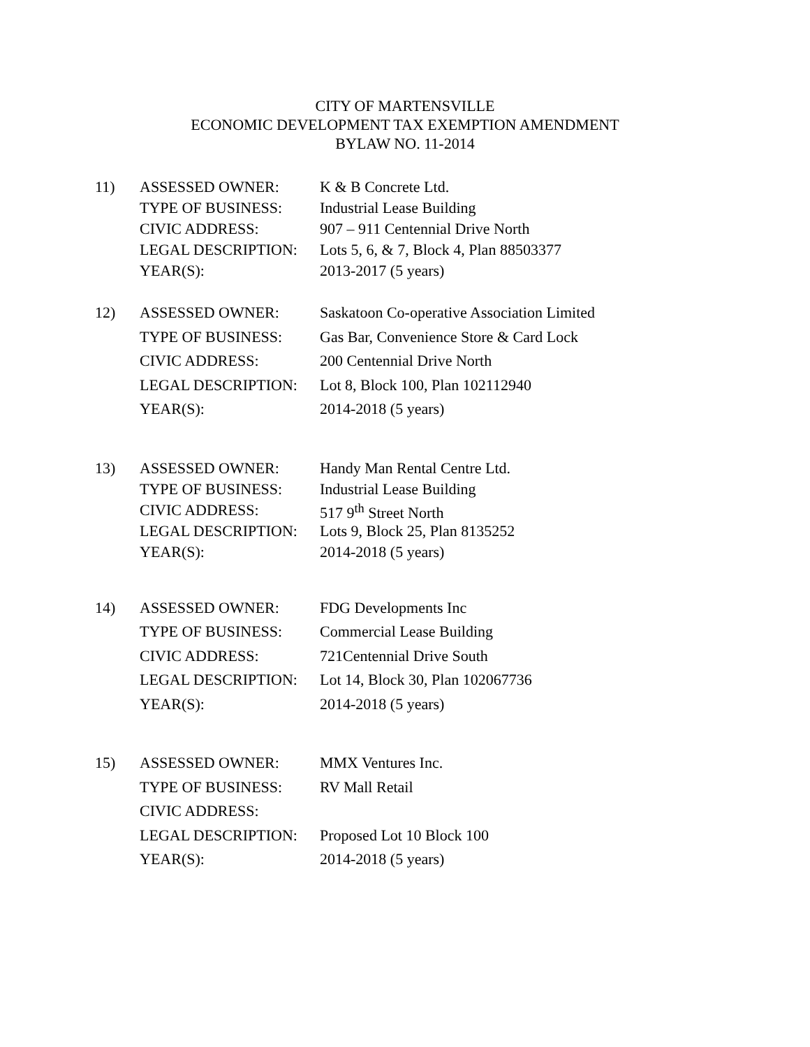CITY OF MARTENSVILLE
ECONOMIC DEVELOPMENT TAX EXEMPTION AMENDMENT
BYLAW NO. 11-2014
| 11) | ASSESSED OWNER: | K & B Concrete Ltd. |
| | TYPE OF BUSINESS: | Industrial Lease Building |
| | CIVIC ADDRESS: | 907 – 911 Centennial Drive North |
| | LEGAL DESCRIPTION: | Lots 5, 6, & 7, Block 4, Plan 88503377 |
| | YEAR(S): | 2013-2017 (5 years) |
| 12) | ASSESSED OWNER: | Saskatoon Co-operative Association Limited |
| | TYPE OF BUSINESS: | Gas Bar, Convenience Store & Card Lock |
| | CIVIC ADDRESS: | 200 Centennial Drive North |
| | LEGAL DESCRIPTION: | Lot 8, Block 100, Plan 102112940 |
| | YEAR(S): | 2014-2018 (5 years) |
| 13) | ASSESSED OWNER: | Handy Man Rental Centre Ltd. |
| | TYPE OF BUSINESS: | Industrial Lease Building |
| | CIVIC ADDRESS: | 517 9<sup>th</sup> Street North |
| | LEGAL DESCRIPTION: | Lots 9, Block 25, Plan 8135252 |
| | YEAR(S): | 2014-2018 (5 years) |
| 14) | ASSESSED OWNER: | FDG Developments Inc |
| | TYPE OF BUSINESS: | Commercial Lease Building |
| | CIVIC ADDRESS: | 721Centennial Drive South |
| | LEGAL DESCRIPTION: | Lot 14, Block 30, Plan 102067736 |
| | YEAR(S): | 2014-2018 (5 years) |
| 15) | ASSESSED OWNER: | MMX Ventures Inc. |
| | TYPE OF BUSINESS: | RV Mall Retail |
| | CIVIC ADDRESS: | |
| | LEGAL DESCRIPTION: | Proposed Lot 10 Block 100 |
| | YEAR(S): | 2014-2018 (5 years) |